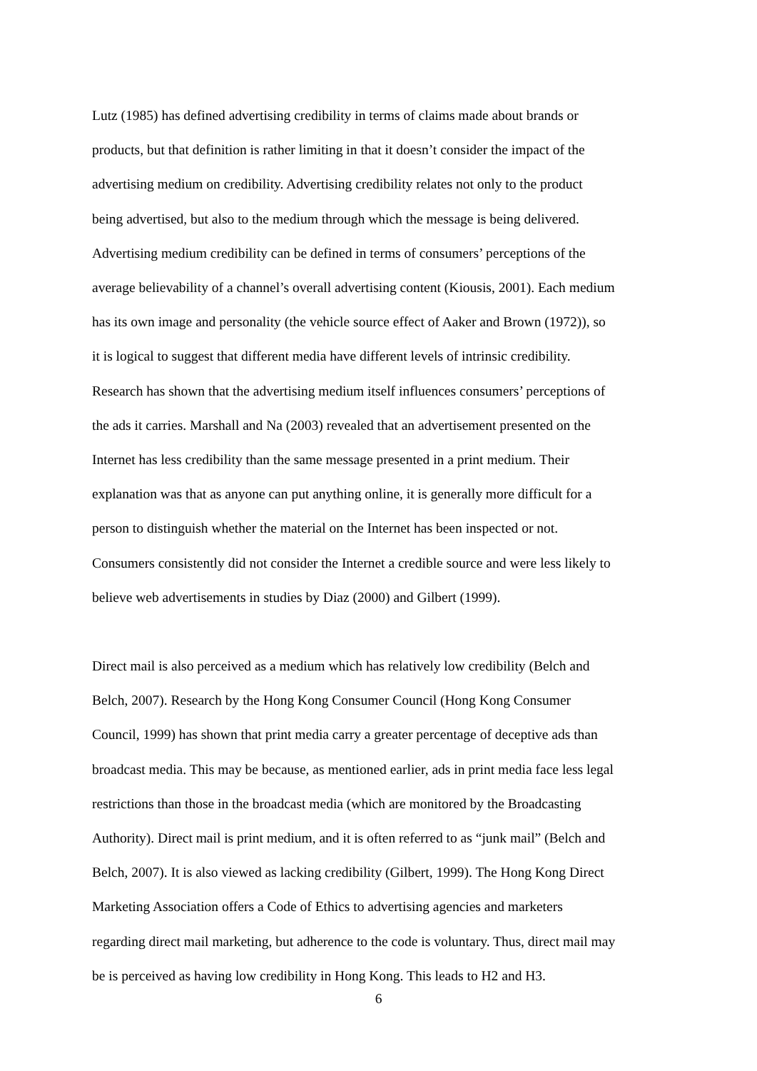Lutz (1985) has defined advertising credibility in terms of claims made about brands or
products, but that definition is rather limiting in that it doesn’t consider the impact of the
advertising medium on credibility. Advertising credibility relates not only to the product
being advertised, but also to the medium through which the message is being delivered.
Advertising medium credibility can be defined in terms of consumers’ perceptions of the
average believability of a channel’s overall advertising content (Kiousis, 2001). Each medium
has its own image and personality (the vehicle source effect of Aaker and Brown (1972)), so
it is logical to suggest that different media have different levels of intrinsic credibility.
Research has shown that the advertising medium itself influences consumers’ perceptions of
the ads it carries. Marshall and Na (2003) revealed that an advertisement presented on the
Internet has less credibility than the same message presented in a print medium. Their
explanation was that as anyone can put anything online, it is generally more difficult for a
person to distinguish whether the material on the Internet has been inspected or not.
Consumers consistently did not consider the Internet a credible source and were less likely to
believe web advertisements in studies by Diaz (2000) and Gilbert (1999).
Direct mail is also perceived as a medium which has relatively low credibility (Belch and
Belch, 2007). Research by the Hong Kong Consumer Council (Hong Kong Consumer
Council, 1999) has shown that print media carry a greater percentage of deceptive ads than
broadcast media. This may be because, as mentioned earlier, ads in print media face less legal
restrictions than those in the broadcast media (which are monitored by the Broadcasting
Authority). Direct mail is print medium, and it is often referred to as “junk mail” (Belch and
Belch, 2007). It is also viewed as lacking credibility (Gilbert, 1999). The Hong Kong Direct
Marketing Association offers a Code of Ethics to advertising agencies and marketers
regarding direct mail marketing, but adherence to the code is voluntary. Thus, direct mail may
be is perceived as having low credibility in Hong Kong. This leads to H2 and H3.
6